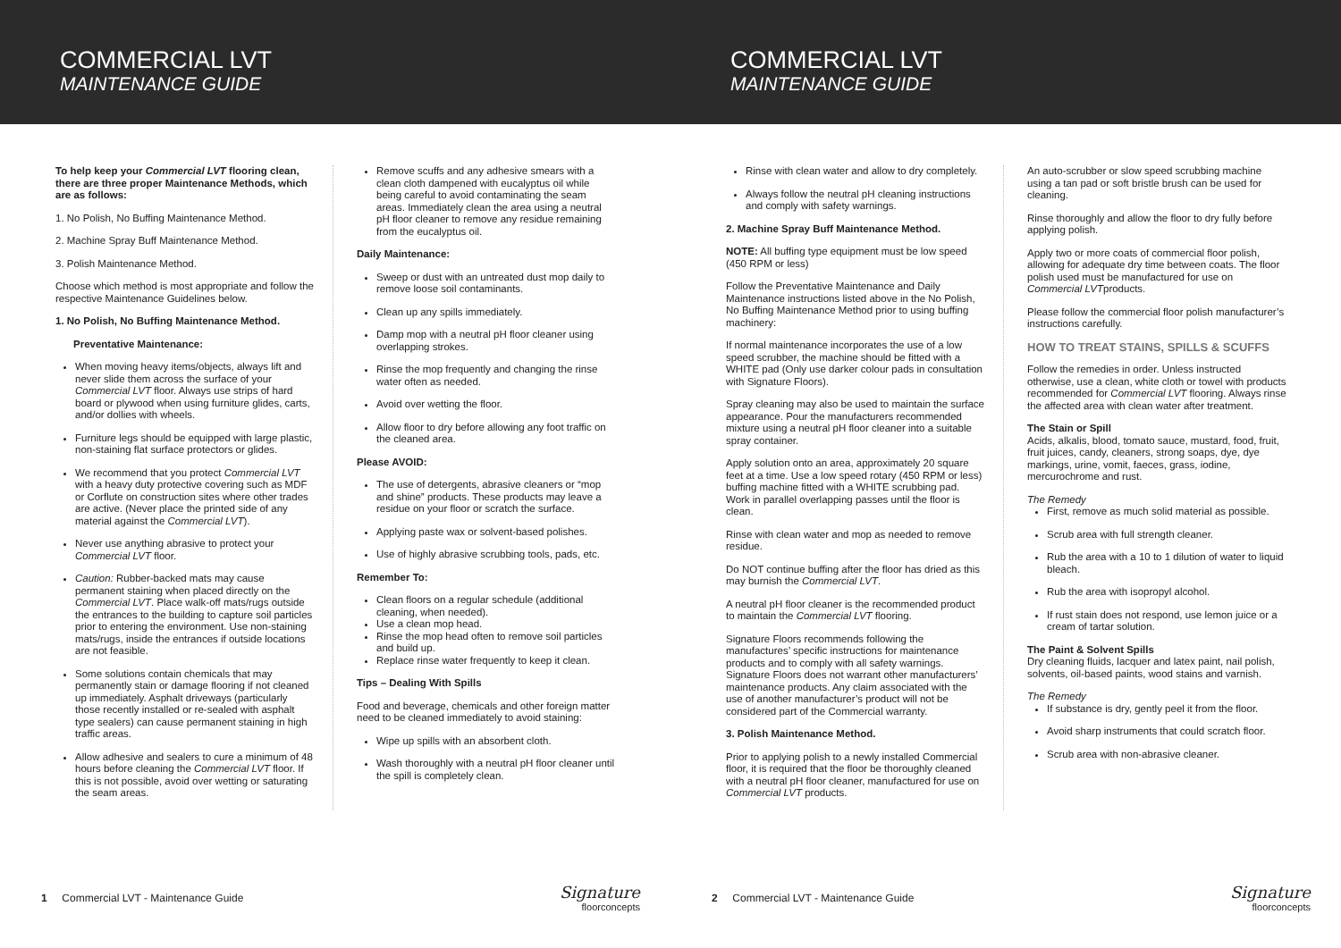COMMERCIAL LVT
MAINTENANCE GUIDE
To help keep your Commercial LVT flooring clean, there are three proper Maintenance Methods, which are as follows:
1. No Polish, No Buffing Maintenance Method.
2. Machine Spray Buff Maintenance Method.
3. Polish Maintenance Method.
Choose which method is most appropriate and follow the respective Maintenance Guidelines below.
1. No Polish, No Buffing Maintenance Method.
Preventative Maintenance:
When moving heavy items/objects, always lift and never slide them across the surface of your Commercial LVT floor. Always use strips of hard board or plywood when using furniture glides, carts, and/or dollies with wheels.
Furniture legs should be equipped with large plastic, non-staining flat surface protectors or glides.
We recommend that you protect Commercial LVT with a heavy duty protective covering such as MDF or Corflute on construction sites where other trades are active. (Never place the printed side of any material against the Commercial LVT).
Never use anything abrasive to protect your Commercial LVT floor.
Caution: Rubber-backed mats may cause permanent staining when placed directly on the Commercial LVT. Place walk-off mats/rugs outside the entrances to the building to capture soil particles prior to entering the environment. Use non-staining mats/rugs, inside the entrances if outside locations are not feasible.
Some solutions contain chemicals that may permanently stain or damage flooring if not cleaned up immediately. Asphalt driveways (particularly those recently installed or re-sealed with asphalt type sealers) can cause permanent staining in high traffic areas.
Allow adhesive and sealers to cure a minimum of 48 hours before cleaning the Commercial LVT floor. If this is not possible, avoid over wetting or saturating the seam areas.
Remove scuffs and any adhesive smears with a clean cloth dampened with eucalyptus oil while being careful to avoid contaminating the seam areas. Immediately clean the area using a neutral pH floor cleaner to remove any residue remaining from the eucalyptus oil.
Daily Maintenance:
Sweep or dust with an untreated dust mop daily to remove loose soil contaminants.
Clean up any spills immediately.
Damp mop with a neutral pH floor cleaner using overlapping strokes.
Rinse the mop frequently and changing the rinse water often as needed.
Avoid over wetting the floor.
Allow floor to dry before allowing any foot traffic on the cleaned area.
Please AVOID:
The use of detergents, abrasive cleaners or “mop and shine” products. These products may leave a residue on your floor or scratch the surface.
Applying paste wax or solvent-based polishes.
Use of highly abrasive scrubbing tools, pads, etc.
Remember To:
Clean floors on a regular schedule (additional cleaning, when needed).
Use a clean mop head.
Rinse the mop head often to remove soil particles and build up.
Replace rinse water frequently to keep it clean.
Tips – Dealing With Spills
Food and beverage, chemicals and other foreign matter need to be cleaned immediately to avoid staining:
Wipe up spills with an absorbent cloth.
Wash thoroughly with a neutral pH floor cleaner until the spill is completely clean.
1 Commercial LVT - Maintenance Guide Signature
floorconcepts
COMMERCIAL LVT
MAINTENANCE GUIDE
Rinse with clean water and allow to dry completely.
Always follow the neutral pH cleaning instructions and comply with safety warnings.
2. Machine Spray Buff Maintenance Method.
NOTE: All buffing type equipment must be low speed (450 RPM or less)
Follow the Preventative Maintenance and Daily Maintenance instructions listed above in the No Polish, No Buffing Maintenance Method prior to using buffing machinery:
If normal maintenance incorporates the use of a low speed scrubber, the machine should be fitted with a WHITE pad (Only use darker colour pads in consultation with Signature Floors).
Spray cleaning may also be used to maintain the surface appearance. Pour the manufacturers recommended mixture using a neutral pH floor cleaner into a suitable spray container.
Apply solution onto an area, approximately 20 square feet at a time. Use a low speed rotary (450 RPM or less) buffing machine fitted with a WHITE scrubbing pad. Work in parallel overlapping passes until the floor is clean.
Rinse with clean water and mop as needed to remove residue.
Do NOT continue buffing after the floor has dried as this may burnish the Commercial LVT.
A neutral pH floor cleaner is the recommended product to maintain the Commercial LVT flooring.
Signature Floors recommends following the manufactures’ specific instructions for maintenance products and to comply with all safety warnings. Signature Floors does not warrant other manufacturers’ maintenance products. Any claim associated with the use of another manufacturer’s product will not be considered part of the Commercial warranty.
3. Polish Maintenance Method.
Prior to applying polish to a newly installed Commercial floor, it is required that the floor be thoroughly cleaned with a neutral pH floor cleaner, manufactured for use on Commercial LVT products.
An auto-scrubber or slow speed scrubbing machine using a tan pad or soft bristle brush can be used for cleaning.
Rinse thoroughly and allow the floor to dry fully before applying polish.
Apply two or more coats of commercial floor polish, allowing for adequate dry time between coats. The floor polish used must be manufactured for use on Commercial LVTproducts.
Please follow the commercial floor polish manufacturer’s instructions carefully.
HOW TO TREAT STAINS, SPILLS & SCUFFS
Follow the remedies in order. Unless instructed otherwise, use a clean, white cloth or towel with products recommended for Commercial LVT flooring. Always rinse the affected area with clean water after treatment.
The Stain or Spill
Acids, alkalis, blood, tomato sauce, mustard, food, fruit, fruit juices, candy, cleaners, strong soaps, dye, dye markings, urine, vomit, faeces, grass, iodine, mercurochrome and rust.
The Remedy
First, remove as much solid material as possible.
Scrub area with full strength cleaner.
Rub the area with a 10 to 1 dilution of water to liquid bleach.
Rub the area with isopropyl alcohol.
If rust stain does not respond, use lemon juice or a cream of tartar solution.
The Paint & Solvent Spills
Dry cleaning fluids, lacquer and latex paint, nail polish, solvents, oil-based paints, wood stains and varnish.
The Remedy
If substance is dry, gently peel it from the floor.
Avoid sharp instruments that could scratch floor.
Scrub area with non-abrasive cleaner.
2 Commercial LVT - Maintenance Guide Signature
floorconcepts